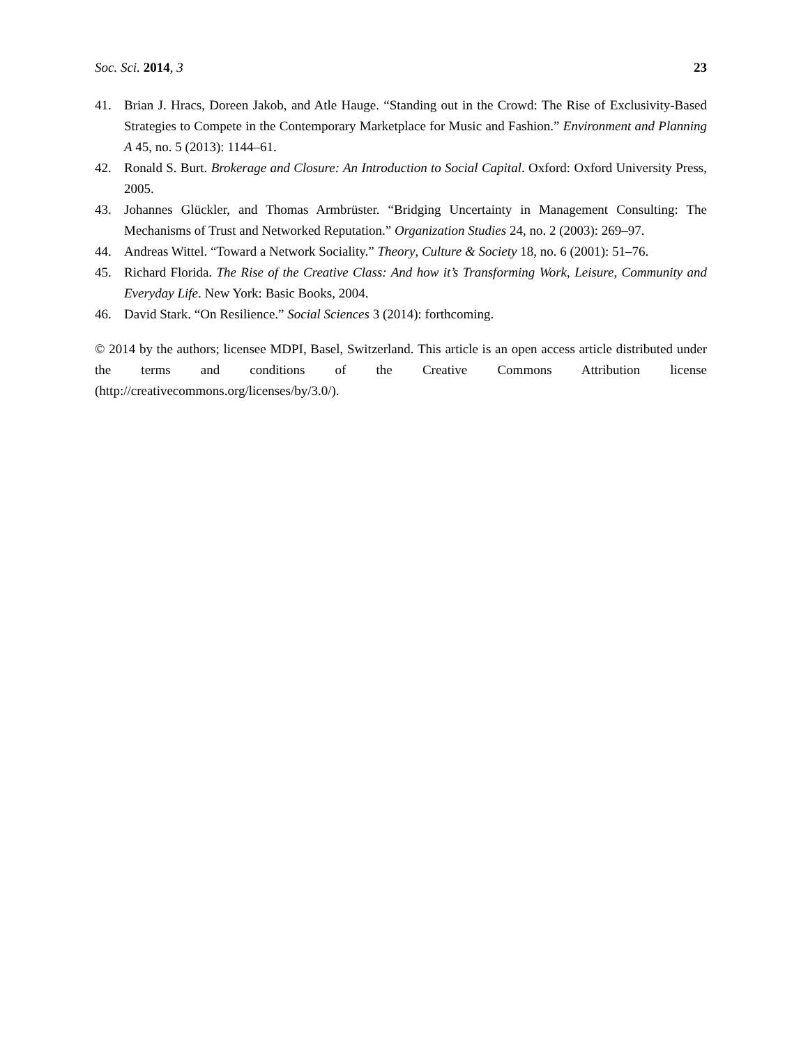Soc. Sci. 2014, 3 23
41. Brian J. Hracs, Doreen Jakob, and Atle Hauge. “Standing out in the Crowd: The Rise of Exclusivity-Based Strategies to Compete in the Contemporary Marketplace for Music and Fashion.” Environment and Planning A 45, no. 5 (2013): 1144–61.
42. Ronald S. Burt. Brokerage and Closure: An Introduction to Social Capital. Oxford: Oxford University Press, 2005.
43. Johannes Glückler, and Thomas Armbrüster. “Bridging Uncertainty in Management Consulting: The Mechanisms of Trust and Networked Reputation.” Organization Studies 24, no. 2 (2003): 269–97.
44. Andreas Wittel. “Toward a Network Sociality.” Theory, Culture & Society 18, no. 6 (2001): 51–76.
45. Richard Florida. The Rise of the Creative Class: And how it’s Transforming Work, Leisure, Community and Everyday Life. New York: Basic Books, 2004.
46. David Stark. “On Resilience.” Social Sciences 3 (2014): forthcoming.
© 2014 by the authors; licensee MDPI, Basel, Switzerland. This article is an open access article distributed under the terms and conditions of the Creative Commons Attribution license (http://creativecommons.org/licenses/by/3.0/).